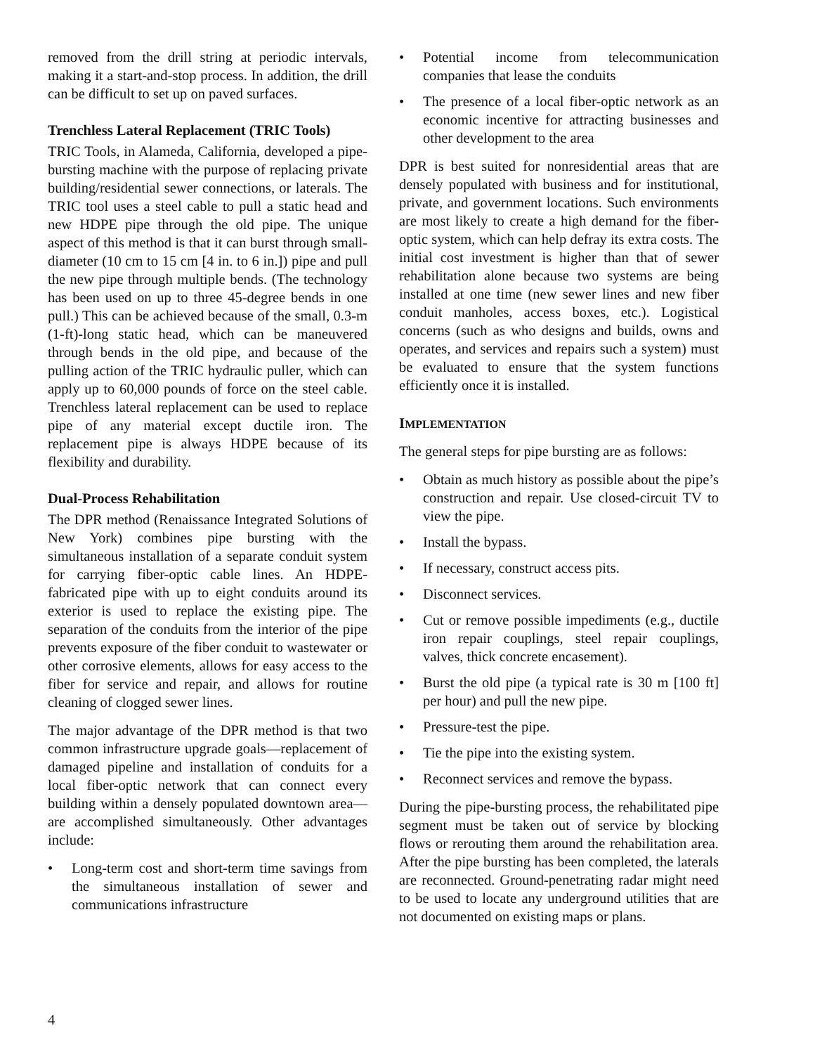removed from the drill string at periodic intervals, making it a start-and-stop process. In addition, the drill can be difficult to set up on paved surfaces.
Trenchless Lateral Replacement (TRIC Tools)
TRIC Tools, in Alameda, California, developed a pipe-bursting machine with the purpose of replacing private building/residential sewer connections, or laterals. The TRIC tool uses a steel cable to pull a static head and new HDPE pipe through the old pipe. The unique aspect of this method is that it can burst through small-diameter (10 cm to 15 cm [4 in. to 6 in.]) pipe and pull the new pipe through multiple bends. (The technology has been used on up to three 45-degree bends in one pull.) This can be achieved because of the small, 0.3-m (1-ft)-long static head, which can be maneuvered through bends in the old pipe, and because of the pulling action of the TRIC hydraulic puller, which can apply up to 60,000 pounds of force on the steel cable. Trenchless lateral replacement can be used to replace pipe of any material except ductile iron. The replacement pipe is always HDPE because of its flexibility and durability.
Dual-Process Rehabilitation
The DPR method (Renaissance Integrated Solutions of New York) combines pipe bursting with the simultaneous installation of a separate conduit system for carrying fiber-optic cable lines. An HDPE-fabricated pipe with up to eight conduits around its exterior is used to replace the existing pipe. The separation of the conduits from the interior of the pipe prevents exposure of the fiber conduit to wastewater or other corrosive elements, allows for easy access to the fiber for service and repair, and allows for routine cleaning of clogged sewer lines.
The major advantage of the DPR method is that two common infrastructure upgrade goals—replacement of damaged pipeline and installation of conduits for a local fiber-optic network that can connect every building within a densely populated downtown area—are accomplished simultaneously. Other advantages include:
• Long-term cost and short-term time savings from the simultaneous installation of sewer and communications infrastructure
• Potential income from telecommunication companies that lease the conduits
• The presence of a local fiber-optic network as an economic incentive for attracting businesses and other development to the area
DPR is best suited for nonresidential areas that are densely populated with business and for institutional, private, and government locations. Such environments are most likely to create a high demand for the fiber-optic system, which can help defray its extra costs. The initial cost investment is higher than that of sewer rehabilitation alone because two systems are being installed at one time (new sewer lines and new fiber conduit manholes, access boxes, etc.). Logistical concerns (such as who designs and builds, owns and operates, and services and repairs such a system) must be evaluated to ensure that the system functions efficiently once it is installed.
IMPLEMENTATION
The general steps for pipe bursting are as follows:
• Obtain as much history as possible about the pipe’s construction and repair. Use closed-circuit TV to view the pipe.
• Install the bypass.
• If necessary, construct access pits.
• Disconnect services.
• Cut or remove possible impediments (e.g., ductile iron repair couplings, steel repair couplings, valves, thick concrete encasement).
• Burst the old pipe (a typical rate is 30 m [100 ft] per hour) and pull the new pipe.
• Pressure-test the pipe.
• Tie the pipe into the existing system.
• Reconnect services and remove the bypass.
During the pipe-bursting process, the rehabilitated pipe segment must be taken out of service by blocking flows or rerouting them around the rehabilitation area. After the pipe bursting has been completed, the laterals are reconnected. Ground-penetrating radar might need to be used to locate any underground utilities that are not documented on existing maps or plans.
4